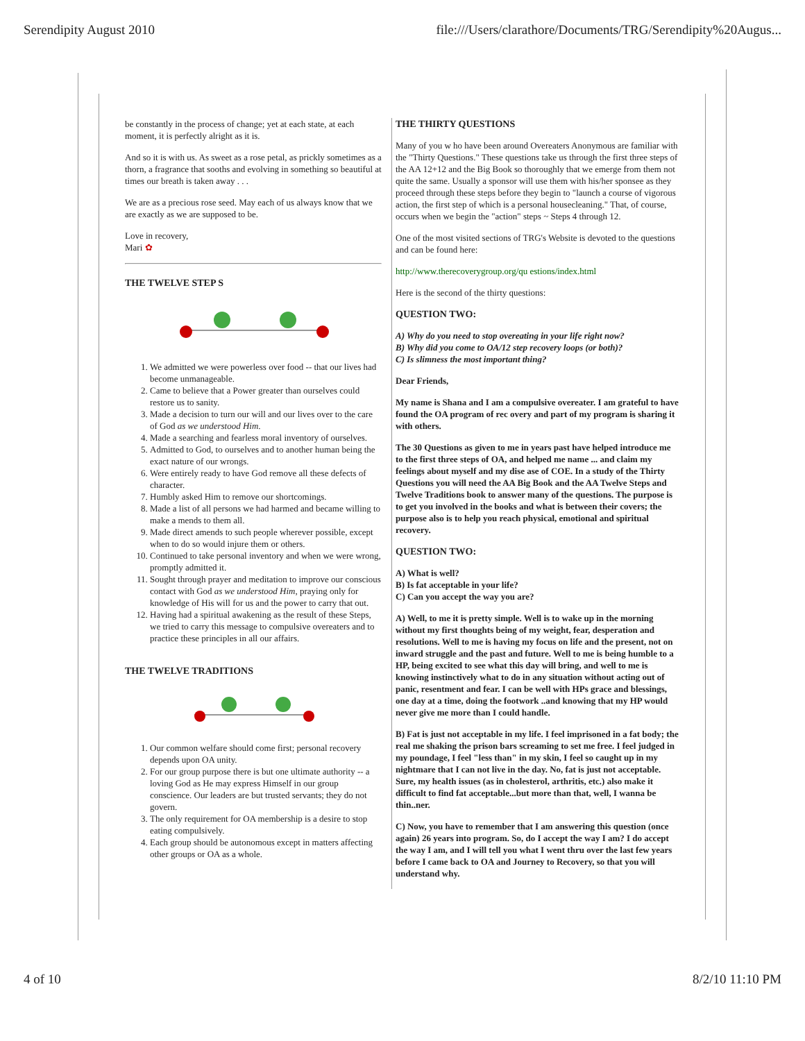Serendipity August 2010 file:///Users/clarathore/Documents/TRG/Serendipity%20Augus...
be constantly in the process of change; yet at each state, at each moment, it is perfectly alright as it is.
And so it is with us. As sweet as a rose petal, as prickly sometimes as a thorn, a fragrance that sooths and evolving in something so beautiful at times our breath is taken away . . .
We are as a precious rose seed. May each of us always know that we are exactly as we are supposed to be.
Love in recovery,
Mari ✿
THE TWELVE STEP S
1. We admitted we were powerless over food -- that our lives had become unmanageable.
2. Came to believe that a Power greater than ourselves could restore us to sanity.
3. Made a decision to turn our will and our lives over to the care of God as we understood Him.
4. Made a searching and fearless moral inventory of ourselves.
5. Admitted to God, to ourselves and to another human being the exact nature of our wrongs.
6. Were entirely ready to have God remove all these defects of character.
7. Humbly asked Him to remove our shortcomings.
8. Made a list of all persons we had harmed and became willing to make a mends to them all.
9. Made direct amends to such people wherever possible, except when to do so would injure them or others.
10. Continued to take personal inventory and when we were wrong, promptly admitted it.
11. Sought through prayer and meditation to improve our conscious contact with God as we understood Him, praying only for knowledge of His will for us and the power to carry that out.
12. Having had a spiritual awakening as the result of these Steps, we tried to carry this message to compulsive overeaters and to practice these principles in all our affairs.
THE TWELVE TRADITIONS
1. Our common welfare should come first; personal recovery depends upon OA unity.
2. For our group purpose there is but one ultimate authority -- a loving God as He may express Himself in our group conscience. Our leaders are but trusted servants; they do not govern.
3. The only requirement for OA membership is a desire to stop eating compulsively.
4. Each group should be autonomous except in matters affecting other groups or OA as a whole.
THE THIRTY QUESTIONS
Many of you w ho have been around Overeaters Anonymous are familiar with the "Thirty Questions." These questions take us through the first three steps of the AA 12+12 and the Big Book so thoroughly that we emerge from them not quite the same. Usually a sponsor will use them with his/her sponsee as they proceed through these steps before they begin to "launch a course of vigorous action, the first step of which is a personal housecleaning." That, of course, occurs when we begin the "action" steps ~ Steps 4 through 12.
One of the most visited sections of TRG's Website is devoted to the questions and can be found here:
http://www.therecoverygroup.org/qu estions/index.html
Here is the second of the thirty questions:
QUESTION TWO:
A) Why do you need to stop overeating in your life right now?
B) Why did you come to OA/12 step recovery loops (or both)?
C) Is slimness the most important thing?
Dear Friends,
My name is Shana and I am a compulsive overeater. I am grateful to have found the OA program of rec overy and part of my program is sharing it with others.
The 30 Questions as given to me in years past have helped introduce me to the first three steps of OA, and helped me name ... and claim my feelings about myself and my dise ase of COE. In a study of the Thirty Questions you will need the AA Big Book and the AA Twelve Steps and Twelve Traditions book to answer many of the questions. The purpose is to get you involved in the books and what is between their covers; the purpose also is to help you reach physical, emotional and spiritual recovery.
QUESTION TWO:
A) What is well?
B) Is fat acceptable in your life?
C) Can you accept the way you are?
A) Well, to me it is pretty simple. Well is to wake up in the morning without my first thoughts being of my weight, fear, desperation and resolutions. Well to me is having my focus on life and the present, not on inward struggle and the past and future. Well to me is being humble to a HP, being excited to see what this day will bring, and well to me is knowing instinctively what to do in any situation without acting out of panic, resentment and fear. I can be well with HPs grace and blessings, one day at a time, doing the footwork ..and knowing that my HP would never give me more than I could handle.
B) Fat is just not acceptable in my life. I feel imprisoned in a fat body; the real me shaking the prison bars screaming to set me free. I feel judged in my poundage, I feel "less than" in my skin, I feel so caught up in my nightmare that I can not live in the day. No, fat is just not acceptable. Sure, my health issues (as in cholesterol, arthritis, etc.) also make it difficult to find fat acceptable...but more than that, well, I wanna be thin..ner.
C) Now, you have to remember that I am answering this question (once again) 26 years into program. So, do I accept the way I am? I do accept the way I am, and I will tell you what I went thru over the last few years before I came back to OA and Journey to Recovery, so that you will understand why.
4 of 10 8/2/10 11:10 PM